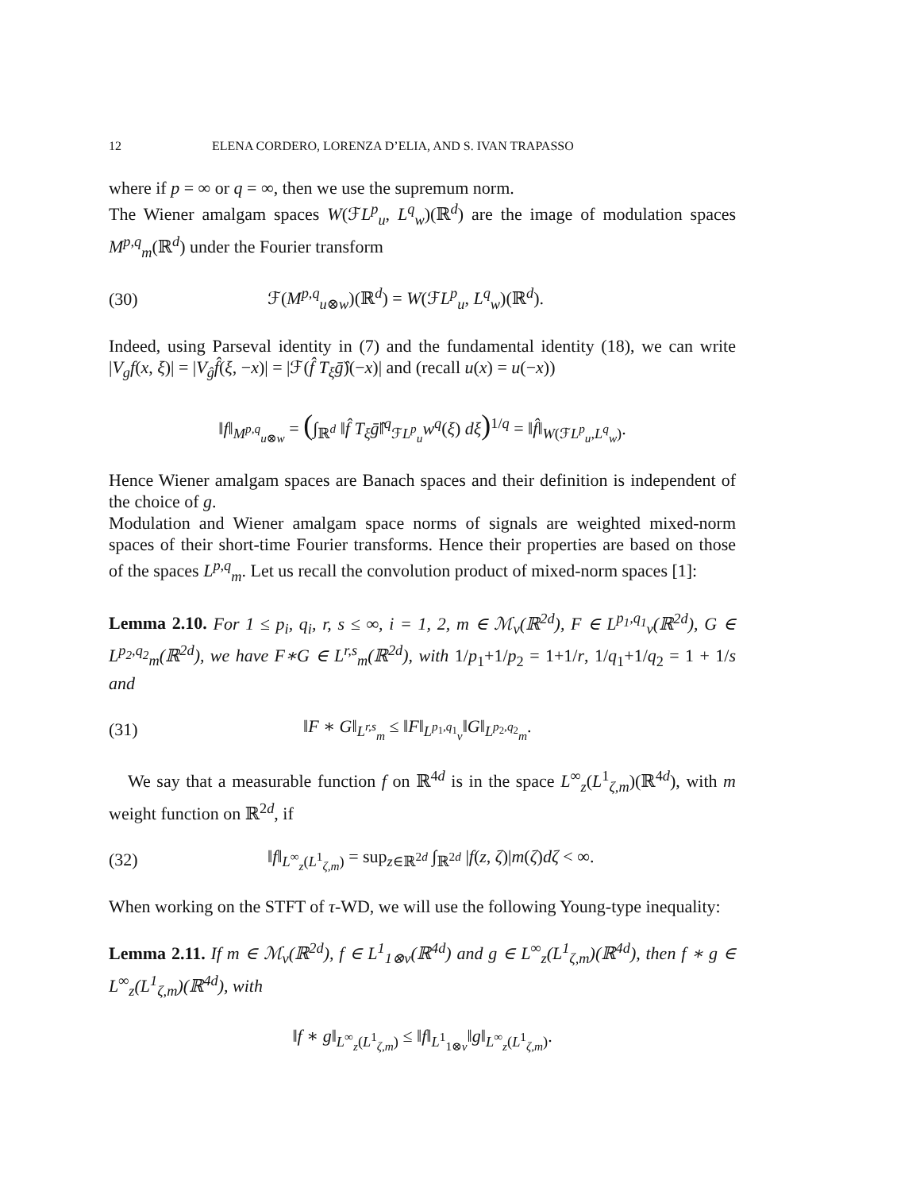12 ELENA CORDERO, LORENZA D’ELIA, AND S. IVAN TRAPASSO
where if p = ∞ or q = ∞, then we use the supremum norm.
The Wiener amalgam spaces W(ℱL<sup>p</sup><sub>u</sub>, L<sup>q</sup><sub>w</sub>)(ℝ<sup>d</sup>) are the image of modulation spaces M<sup>p,q</sup><sub>m</sub>(ℝ<sup>d</sup>) under the Fourier transform
(30) ℱ(M<sup>p,q</sup><sub>u⊗w</sub>)(ℝ<sup>d</sup>) = W(ℱL<sup>p</sup><sub>u</sub>, L<sup>q</sup><sub>w</sub>)(ℝ<sup>d</sup>).
Indeed, using Parseval identity in (7) and the fundamental identity (18), we can write |V<sub>g</sub>f(x, ξ)| = |V<sub>ĝ</sub>f̂(ξ, −x)| = |ℱ(f̂ T<sub>ξ</sub>ḡ̂)(−x)| and (recall u(x) = u(−x))
‖f‖<sub>M<sup>p,q</sup><sub>u⊗w</sub></sub> = (∫<sub>ℝ<sup>d</sup></sub> ‖f̂ T<sub>ξ</sub>ḡ̂‖<sup>q</sup><sub>ℱL<sup>p</sup><sub>u</sub></sub>w<sup>q</sup>(ξ) dξ)<sup>1/q</sup> = ‖f̂‖<sub>W(ℱL<sup>p</sup><sub>u</sub>,L<sup>q</sup><sub>w</sub>)</sub>.
Hence Wiener amalgam spaces are Banach spaces and their definition is independent of the choice of g.
Modulation and Wiener amalgam space norms of signals are weighted mixed-norm spaces of their short-time Fourier transforms. Hence their properties are based on those of the spaces L<sup>p,q</sup><sub>m</sub>. Let us recall the convolution product of mixed-norm spaces [1]:
Lemma 2.10. For 1 ≤ p<sub>i</sub>, q<sub>i</sub>, r, s ≤ ∞, i = 1, 2, m ∈ ℳ<sub>v</sub>(ℝ<sup>2d</sup>), F ∈ L<sup>p<sub>1</sub>,q<sub>1</sub></sup><sub>v</sub>(ℝ<sup>2d</sup>), G ∈ L<sup>p<sub>2</sub>,q<sub>2</sub></sup><sub>m</sub>(ℝ<sup>2d</sup>), we have F∗G ∈ L<sup>r,s</sup><sub>m</sub>(ℝ<sup>2d</sup>), with 1/p<sub>1</sub>+1/p<sub>2</sub> = 1+1/r, 1/q<sub>1</sub>+1/q<sub>2</sub> = 1 + 1/s and
(31) ‖F ∗ G‖<sub>L<sup>r,s</sup><sub>m</sub></sub> ≤ ‖F‖<sub>L<sup>p<sub>1</sub>,q<sub>1</sub></sup><sub>v</sub></sub>‖G‖<sub>L<sup>p<sub>2</sub>,q<sub>2</sub></sup><sub>m</sub></sub>.
We say that a measurable function f on ℝ<sup>4d</sup> is in the space L<sup>∞</sup><sub>z</sub>(L<sup>1</sup><sub>ζ,m</sub>)(ℝ<sup>4d</sup>), with m weight function on ℝ<sup>2d</sup>, if
(32) ‖f‖<sub>L<sup>∞</sup><sub>z</sub>(L<sup>1</sup><sub>ζ,m</sub>)</sub> = sup<sub>z∈ℝ<sup>2d</sup></sub> ∫<sub>ℝ<sup>2d</sup></sub> |f(z, ζ)|m(ζ)dζ < ∞.
When working on the STFT of τ-WD, we will use the following Young-type inequality:
Lemma 2.11. If m ∈ ℳ<sub>v</sub>(ℝ<sup>2d</sup>), f ∈ L<sup>1</sup><sub>1⊗v</sub>(ℝ<sup>4d</sup>) and g ∈ L<sup>∞</sup><sub>z</sub>(L<sup>1</sup><sub>ζ,m</sub>)(ℝ<sup>4d</sup>), then f ∗ g ∈ L<sup>∞</sup><sub>z</sub>(L<sup>1</sup><sub>ζ,m</sub>)(ℝ<sup>4d</sup>), with
‖f ∗ g‖<sub>L<sup>∞</sup><sub>z</sub>(L<sup>1</sup><sub>ζ,m</sub>)</sub> ≤ ‖f‖<sub>L<sup>1</sup><sub>1⊗v</sub></sub>‖g‖<sub>L<sup>∞</sup><sub>z</sub>(L<sup>1</sup><sub>ζ,m</sub>)</sub>.